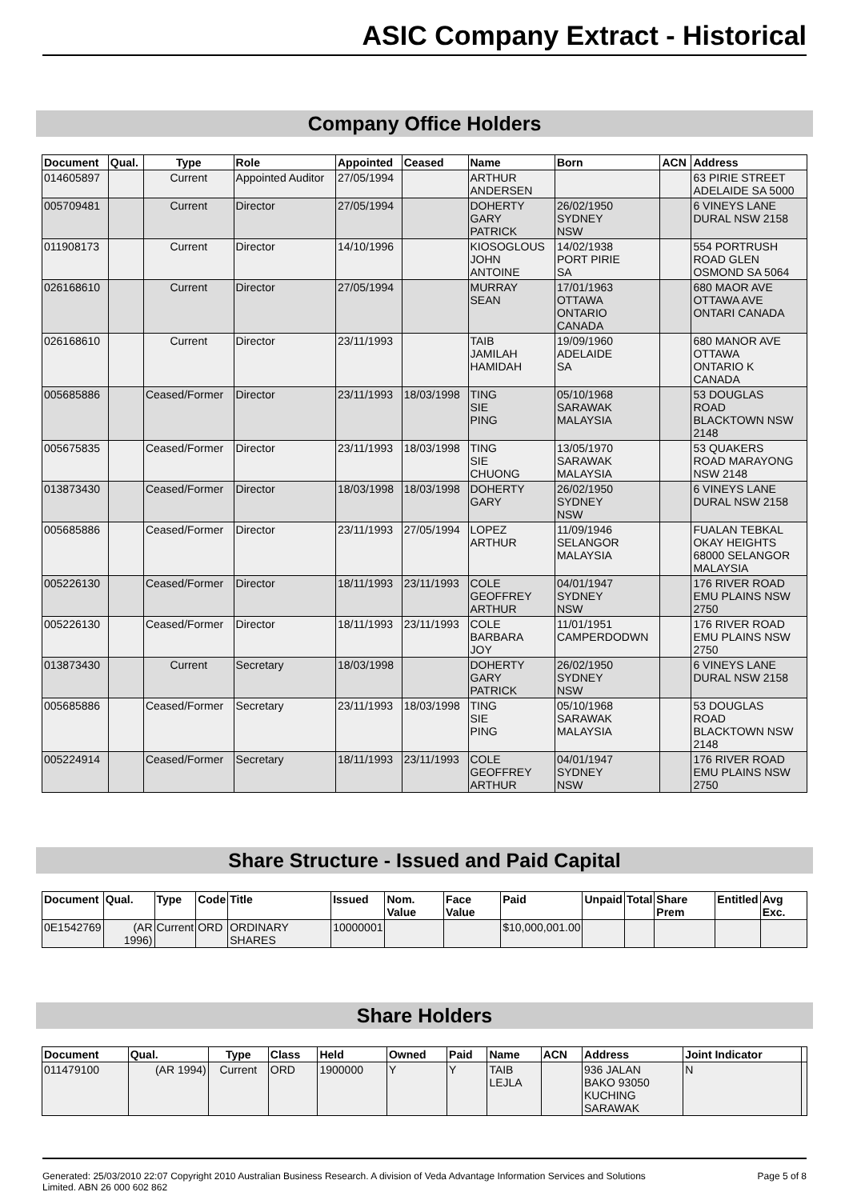ASIC Company Extract - Historical
Company Office Holders
| Document | Qual. | Type | Role | Appointed | Ceased | Name | Born | ACN | Address |
| --- | --- | --- | --- | --- | --- | --- | --- | --- | --- |
| 014605897 | | Current | Appointed Auditor | 27/05/1994 | | ARTHUR ANDERSEN | | | 63 PIRIE STREET ADELAIDE SA 5000 |
| 005709481 | | Current | Director | 27/05/1994 | | DOHERTY GARY PATRICK | 26/02/1950 SYDNEY NSW | | 6 VINEYS LANE DURAL NSW 2158 |
| 011908173 | | Current | Director | 14/10/1996 | | KIOSOGLOUS JOHN ANTOINE | 14/02/1938 PORT PIRIE SA | | 554 PORTRUSH ROAD GLEN OSMOND SA 5064 |
| 026168610 | | Current | Director | 27/05/1994 | | MURRAY SEAN | 17/01/1963 OTTAWA ONTARIO CANADA | | 680 MAOR AVE OTTAWA AVE ONTARI CANADA |
| 026168610 | | Current | Director | 23/11/1993 | | TAIB JAMILAH HAMIDAH | 19/09/1960 ADELAIDE SA | | 680 MANOR AVE OTTAWA ONTARIO K CANADA |
| 005685886 | | Ceased/Former | Director | 23/11/1993 | 18/03/1998 | TING SIE PING | 05/10/1968 SARAWAK MALAYSIA | | 53 DOUGLAS ROAD BLACKTOWN NSW 2148 |
| 005675835 | | Ceased/Former | Director | 23/11/1993 | 18/03/1998 | TING SIE CHUONG | 13/05/1970 SARAWAK MALAYSIA | | 53 QUAKERS ROAD MARAYONG NSW 2148 |
| 013873430 | | Ceased/Former | Director | 18/03/1998 | 18/03/1998 | DOHERTY GARY | 26/02/1950 SYDNEY NSW | | 6 VINEYS LANE DURAL NSW 2158 |
| 005685886 | | Ceased/Former | Director | 23/11/1993 | 27/05/1994 | LOPEZ ARTHUR | 11/09/1946 SELANGOR MALAYSIA | | FUALAN TEBKAL OKAY HEIGHTS 68000 SELANGOR MALAYSIA |
| 005226130 | | Ceased/Former | Director | 18/11/1993 | 23/11/1993 | COLE GEOFFREY ARTHUR | 04/01/1947 SYDNEY NSW | | 176 RIVER ROAD EMU PLAINS NSW 2750 |
| 005226130 | | Ceased/Former | Director | 18/11/1993 | 23/11/1993 | COLE BARBARA JOY | 11/01/1951 CAMPERDODWN | | 176 RIVER ROAD EMU PLAINS NSW 2750 |
| 013873430 | | Current | Secretary | 18/03/1998 | | DOHERTY GARY PATRICK | 26/02/1950 SYDNEY NSW | | 6 VINEYS LANE DURAL NSW 2158 |
| 005685886 | | Ceased/Former | Secretary | 23/11/1993 | 18/03/1998 | TING SIE PING | 05/10/1968 SARAWAK MALAYSIA | | 53 DOUGLAS ROAD BLACKTOWN NSW 2148 |
| 005224914 | | Ceased/Former | Secretary | 18/11/1993 | 23/11/1993 | COLE GEOFFREY ARTHUR | 04/01/1947 SYDNEY NSW | | 176 RIVER ROAD EMU PLAINS NSW 2750 |
Share Structure - Issued and Paid Capital
| Document | Qual. | Type | Code | Title | Issued | Nom. Value | Face Value | Paid | Unpaid | Total | Share Prem | Entitled | Avg Exc. |
| --- | --- | --- | --- | --- | --- | --- | --- | --- | --- | --- | --- | --- | --- |
| 0E1542769 | (AR 1996) | Current | ORD | ORDINARY SHARES | 10000001 | | | $10,000,001.00 | | | | | |
Share Holders
| Document | Qual. | Type | Class | Held | Owned | Paid | Name | ACN | Address | Joint Indicator | |
| --- | --- | --- | --- | --- | --- | --- | --- | --- | --- | --- | --- |
| 011479100 | (AR 1994) | Current | ORD | 1900000 | Y | Y | TAIB LEJLA | | 936 JALAN BAKO 93050 KUCHING SARAWAK | N | |
Generated: 25/03/2010 22:07 Copyright 2010 Australian Business Research. A division of Veda Advantage Information Services and Solutions
Limited. ABN 26 000 602 862 Page 5 of 8